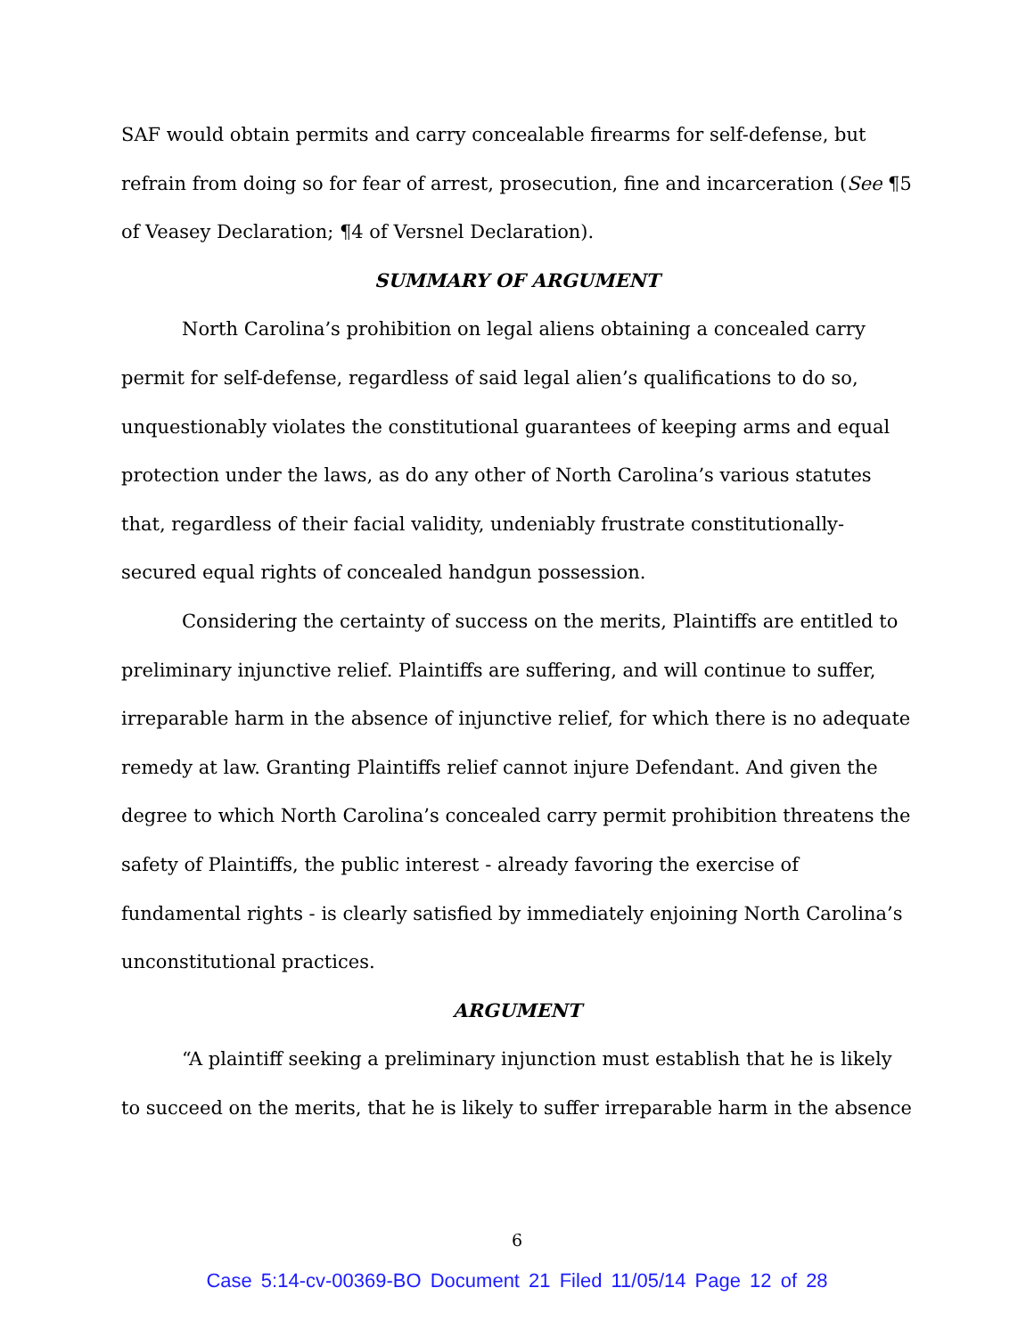SAF would obtain permits and carry concealable firearms for self-defense, but refrain from doing so for fear of arrest, prosecution, fine and incarceration (See ¶5 of Veasey Declaration; ¶4 of Versnel Declaration).
SUMMARY OF ARGUMENT
North Carolina’s prohibition on legal aliens obtaining a concealed carry permit for self-defense, regardless of said legal alien’s qualifications to do so, unquestionably violates the constitutional guarantees of keeping arms and equal protection under the laws, as do any other of North Carolina’s various statutes that, regardless of their facial validity, undeniably frustrate constitutionally-secured equal rights of concealed handgun possession.
Considering the certainty of success on the merits, Plaintiffs are entitled to preliminary injunctive relief. Plaintiffs are suffering, and will continue to suffer, irreparable harm in the absence of injunctive relief, for which there is no adequate remedy at law. Granting Plaintiffs relief cannot injure Defendant. And given the degree to which North Carolina’s concealed carry permit prohibition threatens the safety of Plaintiffs, the public interest - already favoring the exercise of fundamental rights - is clearly satisfied by immediately enjoining North Carolina’s unconstitutional practices.
ARGUMENT
“A plaintiff seeking a preliminary injunction must establish that he is likely to succeed on the merits, that he is likely to suffer irreparable harm in the absence
6
Case 5:14-cv-00369-BO Document 21 Filed 11/05/14 Page 12 of 28